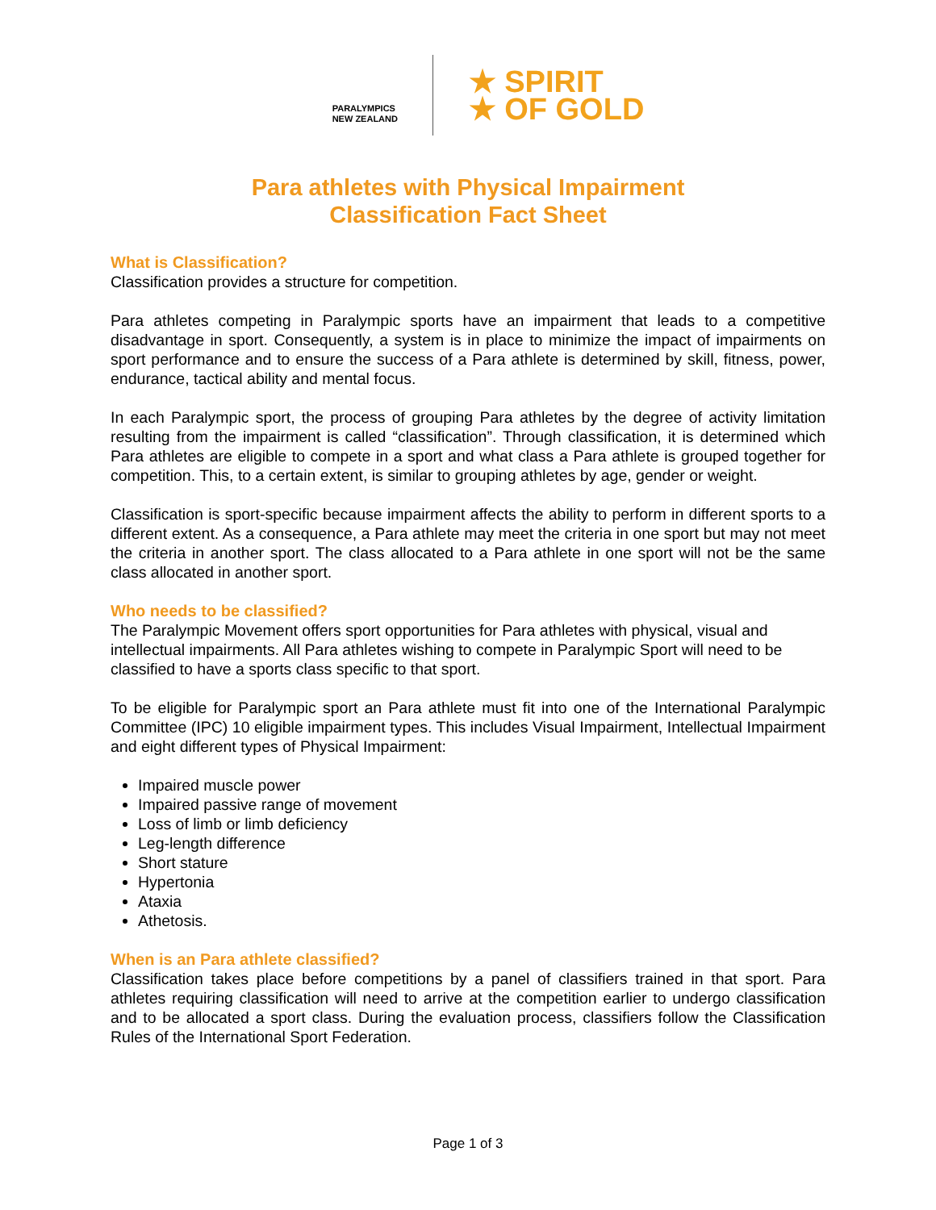PARALYMPICS
NEW ZEALAND
★ SPIRIT
★ OF GOLD
Para athletes with Physical Impairment
Classification Fact Sheet
What is Classification?
Classification provides a structure for competition.
Para athletes competing in Paralympic sports have an impairment that leads to a competitive disadvantage in sport. Consequently, a system is in place to minimize the impact of impairments on sport performance and to ensure the success of a Para athlete is determined by skill, fitness, power, endurance, tactical ability and mental focus.
In each Paralympic sport, the process of grouping Para athletes by the degree of activity limitation resulting from the impairment is called “classification”. Through classification, it is determined which Para athletes are eligible to compete in a sport and what class a Para athlete is grouped together for competition. This, to a certain extent, is similar to grouping athletes by age, gender or weight.
Classification is sport-specific because impairment affects the ability to perform in different sports to a different extent. As a consequence, a Para athlete may meet the criteria in one sport but may not meet the criteria in another sport. The class allocated to a Para athlete in one sport will not be the same class allocated in another sport.
Who needs to be classified?
The Paralympic Movement offers sport opportunities for Para athletes with physical, visual and intellectual impairments. All Para athletes wishing to compete in Paralympic Sport will need to be classified to have a sports class specific to that sport.
To be eligible for Paralympic sport an Para athlete must fit into one of the International Paralympic Committee (IPC) 10 eligible impairment types. This includes Visual Impairment, Intellectual Impairment and eight different types of Physical Impairment:
Impaired muscle power
Impaired passive range of movement
Loss of limb or limb deficiency
Leg-length difference
Short stature
Hypertonia
Ataxia
Athetosis.
When is an Para athlete classified?
Classification takes place before competitions by a panel of classifiers trained in that sport. Para athletes requiring classification will need to arrive at the competition earlier to undergo classification and to be allocated a sport class. During the evaluation process, classifiers follow the Classification Rules of the International Sport Federation.
Page 1 of 3